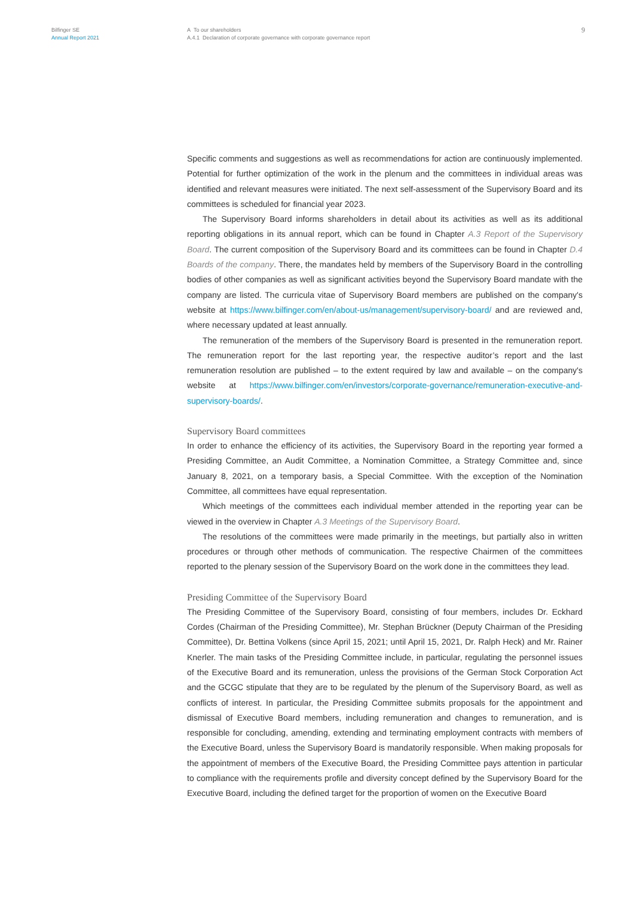Bilfinger SE
Annual Report 2021
A To our shareholders
A.4.1 Declaration of corporate governance with corporate governance report
9
Specific comments and suggestions as well as recommendations for action are continuously implemented. Potential for further optimization of the work in the plenum and the committees in individual areas was identified and relevant measures were initiated. The next self-assessment of the Supervisory Board and its committees is scheduled for financial year 2023.
The Supervisory Board informs shareholders in detail about its activities as well as its additional reporting obligations in its annual report, which can be found in Chapter A.3 Report of the Supervisory Board. The current composition of the Supervisory Board and its committees can be found in Chapter D.4 Boards of the company. There, the mandates held by members of the Supervisory Board in the controlling bodies of other companies as well as significant activities beyond the Supervisory Board mandate with the company are listed. The curricula vitae of Supervisory Board members are published on the company's website at https://www.bilfinger.com/en/about-us/management/supervisory-board/ and are reviewed and, where necessary updated at least annually.
The remuneration of the members of the Supervisory Board is presented in the remuneration report. The remuneration report for the last reporting year, the respective auditor’s report and the last remuneration resolution are published – to the extent required by law and available – on the company's website at https://www.bilfinger.com/en/investors/corporate-governance/remuneration-executive-and-supervisory-boards/.
Supervisory Board committees
In order to enhance the efficiency of its activities, the Supervisory Board in the reporting year formed a Presiding Committee, an Audit Committee, a Nomination Committee, a Strategy Committee and, since January 8, 2021, on a temporary basis, a Special Committee. With the exception of the Nomination Committee, all committees have equal representation.
Which meetings of the committees each individual member attended in the reporting year can be viewed in the overview in Chapter A.3 Meetings of the Supervisory Board.
The resolutions of the committees were made primarily in the meetings, but partially also in written procedures or through other methods of communication. The respective Chairmen of the committees reported to the plenary session of the Supervisory Board on the work done in the committees they lead.
Presiding Committee of the Supervisory Board
The Presiding Committee of the Supervisory Board, consisting of four members, includes Dr. Eckhard Cordes (Chairman of the Presiding Committee), Mr. Stephan Brückner (Deputy Chairman of the Presiding Committee), Dr. Bettina Volkens (since April 15, 2021; until April 15, 2021, Dr. Ralph Heck) and Mr. Rainer Knerler. The main tasks of the Presiding Committee include, in particular, regulating the personnel issues of the Executive Board and its remuneration, unless the provisions of the German Stock Corporation Act and the GCGC stipulate that they are to be regulated by the plenum of the Supervisory Board, as well as conflicts of interest. In particular, the Presiding Committee submits proposals for the appointment and dismissal of Executive Board members, including remuneration and changes to remuneration, and is responsible for concluding, amending, extending and terminating employment contracts with members of the Executive Board, unless the Supervisory Board is mandatorily responsible. When making proposals for the appointment of members of the Executive Board, the Presiding Committee pays attention in particular to compliance with the requirements profile and diversity concept defined by the Supervisory Board for the Executive Board, including the defined target for the proportion of women on the Executive Board